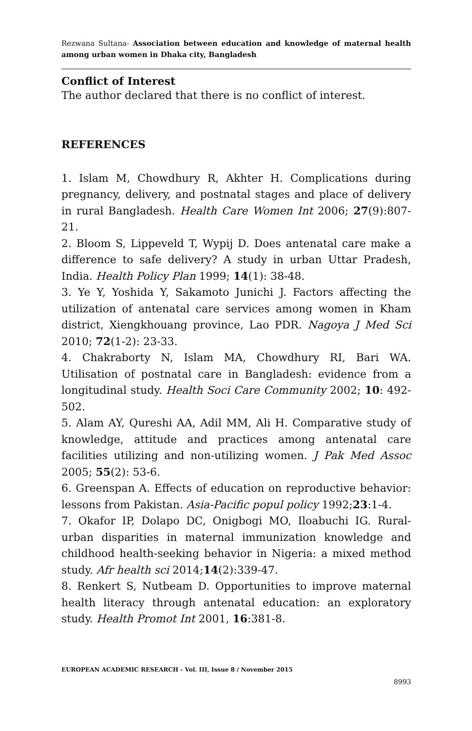Rezwana Sultana- Association between education and knowledge of maternal health among urban women in Dhaka city, Bangladesh
Conflict of Interest
The author declared that there is no conflict of interest.
REFERENCES
1. Islam M, Chowdhury R, Akhter H. Complications during pregnancy, delivery, and postnatal stages and place of delivery in rural Bangladesh. Health Care Women Int 2006; 27(9):807-21.
2. Bloom S, Lippeveld T, Wypij D. Does antenatal care make a difference to safe delivery? A study in urban Uttar Pradesh, India. Health Policy Plan 1999; 14(1): 38-48.
3. Ye Y, Yoshida Y, Sakamoto Junichi J. Factors affecting the utilization of antenatal care services among women in Kham district, Xiengkhouang province, Lao PDR. Nagoya J Med Sci 2010; 72(1-2): 23-33.
4. Chakraborty N, Islam MA, Chowdhury RI, Bari WA. Utilisation of postnatal care in Bangladesh: evidence from a longitudinal study. Health Soci Care Community 2002; 10: 492-502.
5. Alam AY, Qureshi AA, Adil MM, Ali H. Comparative study of knowledge, attitude and practices among antenatal care facilities utilizing and non-utilizing women. J Pak Med Assoc 2005; 55(2): 53-6.
6. Greenspan A. Effects of education on reproductive behavior: lessons from Pakistan. Asia-Pacific popul policy 1992;23:1-4.
7. Okafor IP, Dolapo DC, Onigbogi MO, Iloabuchi IG. Rural-urban disparities in maternal immunization knowledge and childhood health-seeking behavior in Nigeria: a mixed method study. Afr health sci 2014;14(2):339-47.
8. Renkert S, Nutbeam D. Opportunities to improve maternal health literacy through antenatal education: an exploratory study. Health Promot Int 2001, 16:381-8.
EUROPEAN ACADEMIC RESEARCH - Vol. III, Issue 8 / November 2015
8993